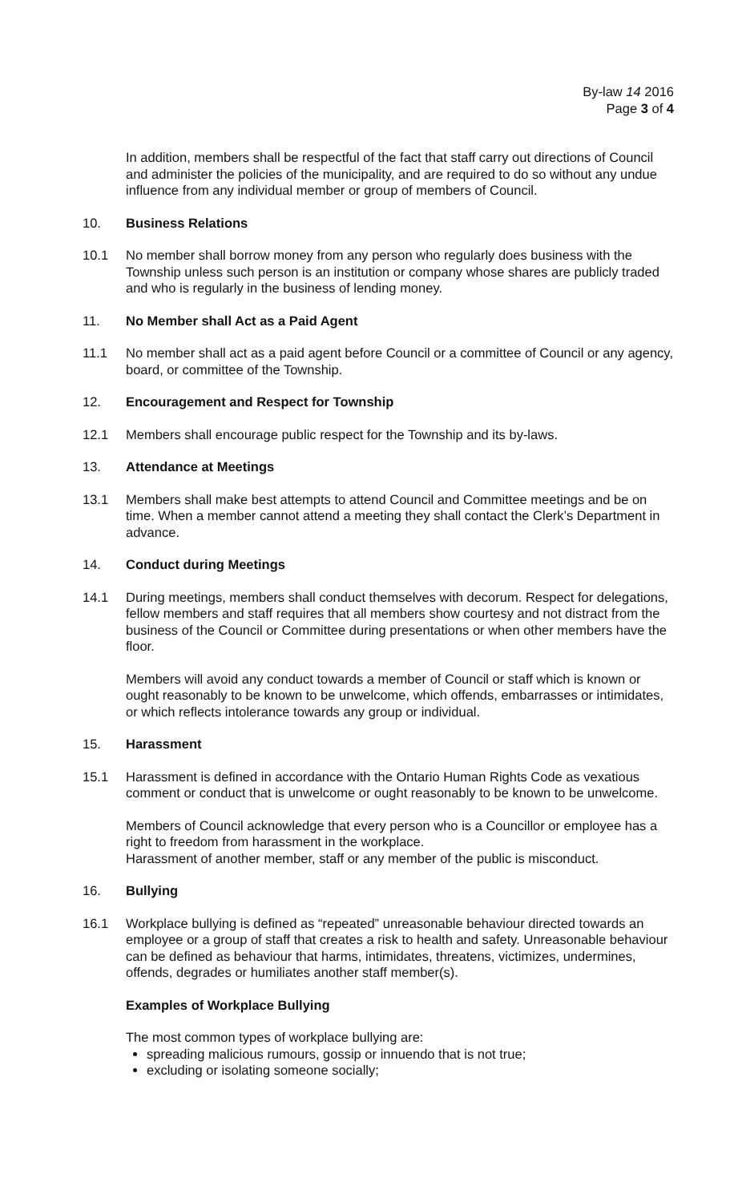By-law 14 2016
Page 3 of 4
In addition, members shall be respectful of the fact that staff carry out directions of Council and administer the policies of the municipality, and are required to do so without any undue influence from any individual member or group of members of Council.
10. Business Relations
10.1 No member shall borrow money from any person who regularly does business with the Township unless such person is an institution or company whose shares are publicly traded and who is regularly in the business of lending money.
11. No Member shall Act as a Paid Agent
11.1 No member shall act as a paid agent before Council or a committee of Council or any agency, board, or committee of the Township.
12. Encouragement and Respect for Township
12.1 Members shall encourage public respect for the Township and its by-laws.
13. Attendance at Meetings
13.1 Members shall make best attempts to attend Council and Committee meetings and be on time. When a member cannot attend a meeting they shall contact the Clerk’s Department in advance.
14. Conduct during Meetings
14.1 During meetings, members shall conduct themselves with decorum. Respect for delegations, fellow members and staff requires that all members show courtesy and not distract from the business of the Council or Committee during presentations or when other members have the floor.
Members will avoid any conduct towards a member of Council or staff which is known or ought reasonably to be known to be unwelcome, which offends, embarrasses or intimidates, or which reflects intolerance towards any group or individual.
15. Harassment
15.1 Harassment is defined in accordance with the Ontario Human Rights Code as vexatious comment or conduct that is unwelcome or ought reasonably to be known to be unwelcome.
Members of Council acknowledge that every person who is a Councillor or employee has a right to freedom from harassment in the workplace.
Harassment of another member, staff or any member of the public is misconduct.
16. Bullying
16.1 Workplace bullying is defined as “repeated” unreasonable behaviour directed towards an employee or a group of staff that creates a risk to health and safety. Unreasonable behaviour can be defined as behaviour that harms, intimidates, threatens, victimizes, undermines, offends, degrades or humiliates another staff member(s).
Examples of Workplace Bullying
The most common types of workplace bullying are:
spreading malicious rumours, gossip or innuendo that is not true;
excluding or isolating someone socially;